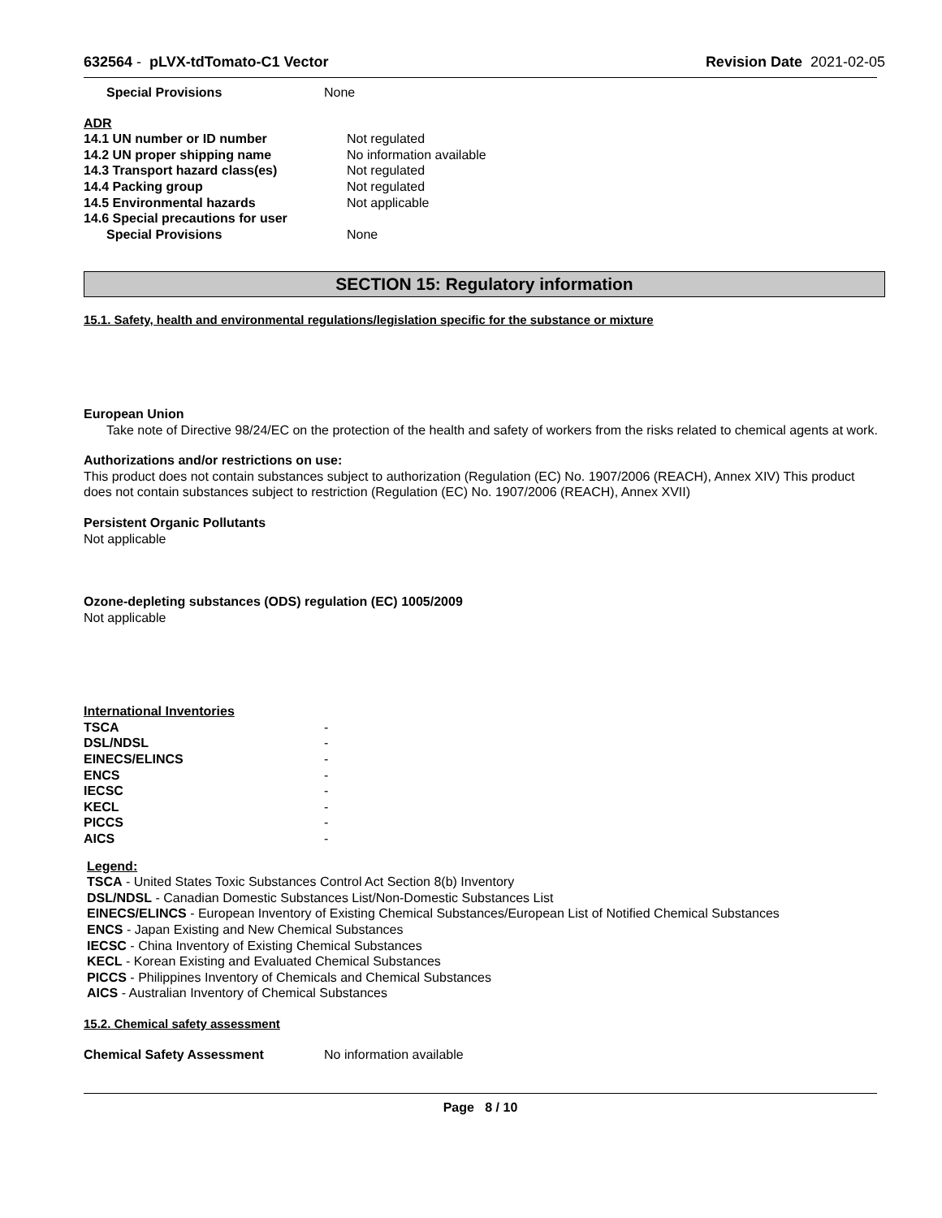632564 - pLVX-tdTomato-C1 Vector
Revision Date 2021-02-05
| Special Provisions | None |
ADR
| 14.1 UN number or ID number | Not regulated |
| 14.2 UN proper shipping name | No information available |
| 14.3 Transport hazard class(es) | Not regulated |
| 14.4 Packing group | Not regulated |
| 14.5 Environmental hazards | Not applicable |
| 14.6 Special precautions for user | |
| Special Provisions | None |
SECTION 15: Regulatory information
15.1. Safety, health and environmental regulations/legislation specific for the substance or mixture
European Union
Take note of Directive 98/24/EC on the protection of the health and safety of workers from the risks related to chemical agents at work.
Authorizations and/or restrictions on use:
This product does not contain substances subject to authorization (Regulation (EC) No. 1907/2006 (REACH), Annex XIV) This product does not contain substances subject to restriction (Regulation (EC) No. 1907/2006 (REACH), Annex XVII)
Persistent Organic Pollutants
Not applicable
Ozone-depleting substances (ODS) regulation (EC) 1005/2009
Not applicable
International Inventories
| TSCA | - |
| DSL/NDSL | - |
| EINECS/ELINCS | - |
| ENCS | - |
| IECSC | - |
| KECL | - |
| PICCS | - |
| AICS | - |
Legend:
TSCA - United States Toxic Substances Control Act Section 8(b) Inventory
DSL/NDSL - Canadian Domestic Substances List/Non-Domestic Substances List
EINECS/ELINCS - European Inventory of Existing Chemical Substances/European List of Notified Chemical Substances
ENCS - Japan Existing and New Chemical Substances
IECSC - China Inventory of Existing Chemical Substances
KECL - Korean Existing and Evaluated Chemical Substances
PICCS - Philippines Inventory of Chemicals and Chemical Substances
AICS - Australian Inventory of Chemical Substances
15.2. Chemical safety assessment
| Chemical Safety Assessment | No information available |
Page 8 / 10